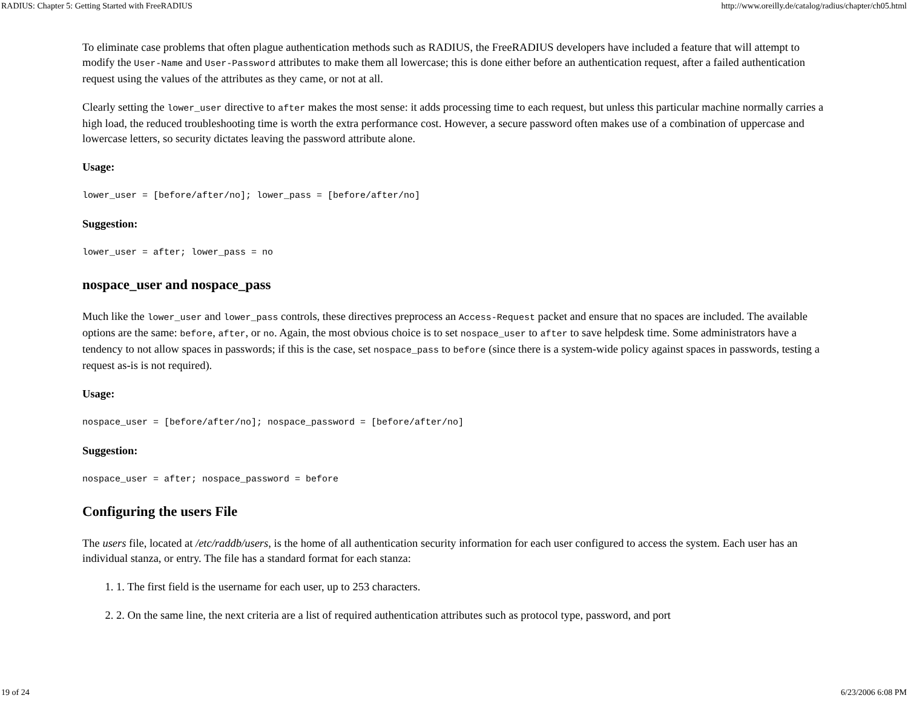RADIUS: Chapter 5: Getting Started with FreeRADIUS http://www.oreilly.de/catalog/radius/chapter/ch05.html
To eliminate case problems that often plague authentication methods such as RADIUS, the FreeRADIUS developers have included a feature that will attempt to modify the User-Name and User-Password attributes to make them all lowercase; this is done either before an authentication request, after a failed authentication request using the values of the attributes as they came, or not at all.
Clearly setting the lower_user directive to after makes the most sense: it adds processing time to each request, but unless this particular machine normally carries a high load, the reduced troubleshooting time is worth the extra performance cost. However, a secure password often makes use of a combination of uppercase and lowercase letters, so security dictates leaving the password attribute alone.
Usage:
lower_user = [before/after/no]; lower_pass = [before/after/no]
Suggestion:
lower_user = after; lower_pass = no
nospace_user and nospace_pass
Much like the lower_user and lower_pass controls, these directives preprocess an Access-Request packet and ensure that no spaces are included. The available options are the same: before, after, or no. Again, the most obvious choice is to set nospace_user to after to save helpdesk time. Some administrators have a tendency to not allow spaces in passwords; if this is the case, set nospace_pass to before (since there is a system-wide policy against spaces in passwords, testing a request as-is is not required).
Usage:
nospace_user = [before/after/no]; nospace_password = [before/after/no]
Suggestion:
nospace_user = after; nospace_password = before
Configuring the users File
The users file, located at /etc/raddb/users, is the home of all authentication security information for each user configured to access the system. Each user has an individual stanza, or entry. The file has a standard format for each stanza:
1. 1. The first field is the username for each user, up to 253 characters.
2. 2. On the same line, the next criteria are a list of required authentication attributes such as protocol type, password, and port
19 of 24 6/23/2006 6:08 PM